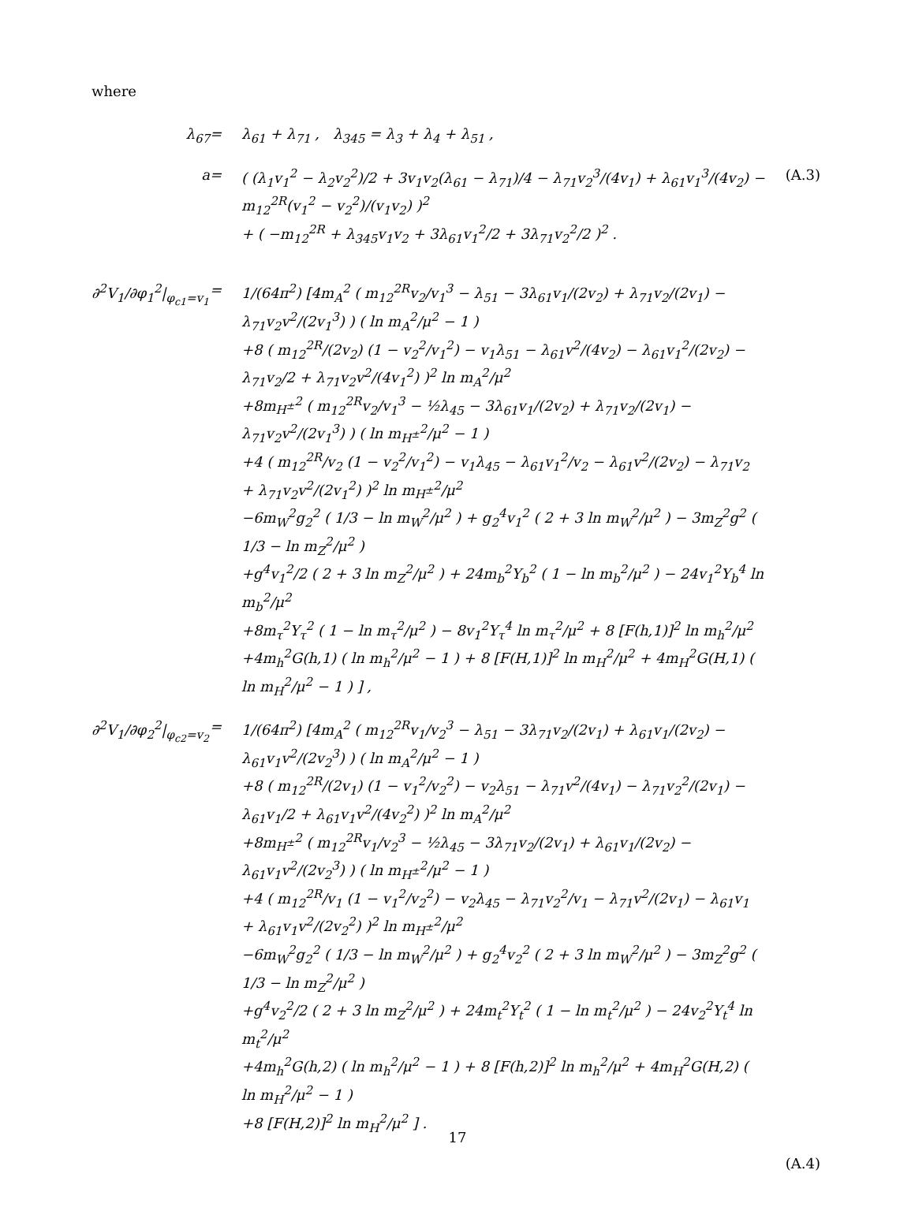where
λ<sub>67</sub>
=
λ<sub>61</sub> + λ<sub>71</sub> , λ<sub>345</sub> = λ<sub>3</sub> + λ<sub>4</sub> + λ<sub>51</sub> ,
a
=
( (λ<sub>1</sub>v<sub>1</sub><sup>2</sup> − λ<sub>2</sub>v<sub>2</sub><sup>2</sup>)/2 + 3v<sub>1</sub>v<sub>2</sub>(λ<sub>61</sub> − λ<sub>71</sub>)/4 − λ<sub>71</sub>v<sub>2</sub><sup>3</sup>/(4v<sub>1</sub>) + λ<sub>61</sub>v<sub>1</sub><sup>3</sup>/(4v<sub>2</sub>) − m<sub>12</sub><sup>2R</sup>(v<sub>1</sub><sup>2</sup> − v<sub>2</sub><sup>2</sup>)/(v<sub>1</sub>v<sub>2</sub>) )<sup>2</sup>
+ ( −m<sub>12</sub><sup>2R</sup> + λ<sub>345</sub>v<sub>1</sub>v<sub>2</sub> + 3λ<sub>61</sub>v<sub>1</sub><sup>2</sup>/2 + 3λ<sub>71</sub>v<sub>2</sub><sup>2</sup>/2 )<sup>2</sup> .
(A.3)
∂<sup>2</sup>V<sub>1</sub>/∂φ<sub>1</sub><sup>2</sup>|<sub>φ<sub>c1</sub>=v<sub>1</sub></sub>
=
1/(64π<sup>2</sup>) [4m<sub>A</sub><sup>2</sup> ( m<sub>12</sub><sup>2R</sup>v<sub>2</sub>/v<sub>1</sub><sup>3</sup> − λ<sub>51</sub> − 3λ<sub>61</sub>v<sub>1</sub>/(2v<sub>2</sub>) + λ<sub>71</sub>v<sub>2</sub>/(2v<sub>1</sub>) − λ<sub>71</sub>v<sub>2</sub>v<sup>2</sup>/(2v<sub>1</sub><sup>3</sup>) ) ( ln m<sub>A</sub><sup>2</sup>/μ<sup>2</sup> − 1 )
+8 ( m<sub>12</sub><sup>2R</sup>/(2v<sub>2</sub>) (1 − v<sub>2</sub><sup>2</sup>/v<sub>1</sub><sup>2</sup>) − v<sub>1</sub>λ<sub>51</sub> − λ<sub>61</sub>v<sup>2</sup>/(4v<sub>2</sub>) − λ<sub>61</sub>v<sub>1</sub><sup>2</sup>/(2v<sub>2</sub>) − λ<sub>71</sub>v<sub>2</sub>/2 + λ<sub>71</sub>v<sub>2</sub>v<sup>2</sup>/(4v<sub>1</sub><sup>2</sup>) )<sup>2</sup> ln m<sub>A</sub><sup>2</sup>/μ<sup>2</sup>
+8m<sub>H<sup>±</sup></sub><sup>2</sup> ( m<sub>12</sub><sup>2R</sup>v<sub>2</sub>/v<sub>1</sub><sup>3</sup> − ½λ<sub>45</sub> − 3λ<sub>61</sub>v<sub>1</sub>/(2v<sub>2</sub>) + λ<sub>71</sub>v<sub>2</sub>/(2v<sub>1</sub>) − λ<sub>71</sub>v<sub>2</sub>v<sup>2</sup>/(2v<sub>1</sub><sup>3</sup>) ) ( ln m<sub>H<sup>±</sup></sub><sup>2</sup>/μ<sup>2</sup> − 1 )
+4 ( m<sub>12</sub><sup>2R</sup>/v<sub>2</sub> (1 − v<sub>2</sub><sup>2</sup>/v<sub>1</sub><sup>2</sup>) − v<sub>1</sub>λ<sub>45</sub> − λ<sub>61</sub>v<sub>1</sub><sup>2</sup>/v<sub>2</sub> − λ<sub>61</sub>v<sup>2</sup>/(2v<sub>2</sub>) − λ<sub>71</sub>v<sub>2</sub> + λ<sub>71</sub>v<sub>2</sub>v<sup>2</sup>/(2v<sub>1</sub><sup>2</sup>) )<sup>2</sup> ln m<sub>H<sup>±</sup></sub><sup>2</sup>/μ<sup>2</sup>
−6m<sub>W</sub><sup>2</sup>g<sub>2</sub><sup>2</sup> ( 1/3 − ln m<sub>W</sub><sup>2</sup>/μ<sup>2</sup> ) + g<sub>2</sub><sup>4</sup>v<sub>1</sub><sup>2</sup> ( 2 + 3 ln m<sub>W</sub><sup>2</sup>/μ<sup>2</sup> ) − 3m<sub>Z</sub><sup>2</sup>g<sup>2</sup> ( 1/3 − ln m<sub>Z</sub><sup>2</sup>/μ<sup>2</sup> )
+g<sup>4</sup>v<sub>1</sub><sup>2</sup>/2 ( 2 + 3 ln m<sub>Z</sub><sup>2</sup>/μ<sup>2</sup> ) + 24m<sub>b</sub><sup>2</sup>Y<sub>b</sub><sup>2</sup> ( 1 − ln m<sub>b</sub><sup>2</sup>/μ<sup>2</sup> ) − 24v<sub>1</sub><sup>2</sup>Y<sub>b</sub><sup>4</sup> ln m<sub>b</sub><sup>2</sup>/μ<sup>2</sup>
+8m<sub>τ</sub><sup>2</sup>Y<sub>τ</sub><sup>2</sup> ( 1 − ln m<sub>τ</sub><sup>2</sup>/μ<sup>2</sup> ) − 8v<sub>1</sub><sup>2</sup>Y<sub>τ</sub><sup>4</sup> ln m<sub>τ</sub><sup>2</sup>/μ<sup>2</sup> + 8 [F(h,1)]<sup>2</sup> ln m<sub>h</sub><sup>2</sup>/μ<sup>2</sup>
+4m<sub>h</sub><sup>2</sup>G(h,1) ( ln m<sub>h</sub><sup>2</sup>/μ<sup>2</sup> − 1 ) + 8 [F(H,1)]<sup>2</sup> ln m<sub>H</sub><sup>2</sup>/μ<sup>2</sup> + 4m<sub>H</sub><sup>2</sup>G(H,1) ( ln m<sub>H</sub><sup>2</sup>/μ<sup>2</sup> − 1 ) ] ,
∂<sup>2</sup>V<sub>1</sub>/∂φ<sub>2</sub><sup>2</sup>|<sub>φ<sub>c2</sub>=v<sub>2</sub></sub>
=
1/(64π<sup>2</sup>) [4m<sub>A</sub><sup>2</sup> ( m<sub>12</sub><sup>2R</sup>v<sub>1</sub>/v<sub>2</sub><sup>3</sup> − λ<sub>51</sub> − 3λ<sub>71</sub>v<sub>2</sub>/(2v<sub>1</sub>) + λ<sub>61</sub>v<sub>1</sub>/(2v<sub>2</sub>) − λ<sub>61</sub>v<sub>1</sub>v<sup>2</sup>/(2v<sub>2</sub><sup>3</sup>) ) ( ln m<sub>A</sub><sup>2</sup>/μ<sup>2</sup> − 1 )
+8 ( m<sub>12</sub><sup>2R</sup>/(2v<sub>1</sub>) (1 − v<sub>1</sub><sup>2</sup>/v<sub>2</sub><sup>2</sup>) − v<sub>2</sub>λ<sub>51</sub> − λ<sub>71</sub>v<sup>2</sup>/(4v<sub>1</sub>) − λ<sub>71</sub>v<sub>2</sub><sup>2</sup>/(2v<sub>1</sub>) − λ<sub>61</sub>v<sub>1</sub>/2 + λ<sub>61</sub>v<sub>1</sub>v<sup>2</sup>/(4v<sub>2</sub><sup>2</sup>) )<sup>2</sup> ln m<sub>A</sub><sup>2</sup>/μ<sup>2</sup>
+8m<sub>H<sup>±</sup></sub><sup>2</sup> ( m<sub>12</sub><sup>2R</sup>v<sub>1</sub>/v<sub>2</sub><sup>3</sup> − ½λ<sub>45</sub> − 3λ<sub>71</sub>v<sub>2</sub>/(2v<sub>1</sub>) + λ<sub>61</sub>v<sub>1</sub>/(2v<sub>2</sub>) − λ<sub>61</sub>v<sub>1</sub>v<sup>2</sup>/(2v<sub>2</sub><sup>3</sup>) ) ( ln m<sub>H<sup>±</sup></sub><sup>2</sup>/μ<sup>2</sup> − 1 )
+4 ( m<sub>12</sub><sup>2R</sup>/v<sub>1</sub> (1 − v<sub>1</sub><sup>2</sup>/v<sub>2</sub><sup>2</sup>) − v<sub>2</sub>λ<sub>45</sub> − λ<sub>71</sub>v<sub>2</sub><sup>2</sup>/v<sub>1</sub> − λ<sub>71</sub>v<sup>2</sup>/(2v<sub>1</sub>) − λ<sub>61</sub>v<sub>1</sub> + λ<sub>61</sub>v<sub>1</sub>v<sup>2</sup>/(2v<sub>2</sub><sup>2</sup>) )<sup>2</sup> ln m<sub>H<sup>±</sup></sub><sup>2</sup>/μ<sup>2</sup>
−6m<sub>W</sub><sup>2</sup>g<sub>2</sub><sup>2</sup> ( 1/3 − ln m<sub>W</sub><sup>2</sup>/μ<sup>2</sup> ) + g<sub>2</sub><sup>4</sup>v<sub>2</sub><sup>2</sup> ( 2 + 3 ln m<sub>W</sub><sup>2</sup>/μ<sup>2</sup> ) − 3m<sub>Z</sub><sup>2</sup>g<sup>2</sup> ( 1/3 − ln m<sub>Z</sub><sup>2</sup>/μ<sup>2</sup> )
+g<sup>4</sup>v<sub>2</sub><sup>2</sup>/2 ( 2 + 3 ln m<sub>Z</sub><sup>2</sup>/μ<sup>2</sup> ) + 24m<sub>t</sub><sup>2</sup>Y<sub>t</sub><sup>2</sup> ( 1 − ln m<sub>t</sub><sup>2</sup>/μ<sup>2</sup> ) − 24v<sub>2</sub><sup>2</sup>Y<sub>t</sub><sup>4</sup> ln m<sub>t</sub><sup>2</sup>/μ<sup>2</sup>
+4m<sub>h</sub><sup>2</sup>G(h,2) ( ln m<sub>h</sub><sup>2</sup>/μ<sup>2</sup> − 1 ) + 8 [F(h,2)]<sup>2</sup> ln m<sub>h</sub><sup>2</sup>/μ<sup>2</sup> + 4m<sub>H</sub><sup>2</sup>G(H,2) ( ln m<sub>H</sub><sup>2</sup>/μ<sup>2</sup> − 1 )
+8 [F(H,2)]<sup>2</sup> ln m<sub>H</sub><sup>2</sup>/μ<sup>2</sup> ] .
(A.4)
17